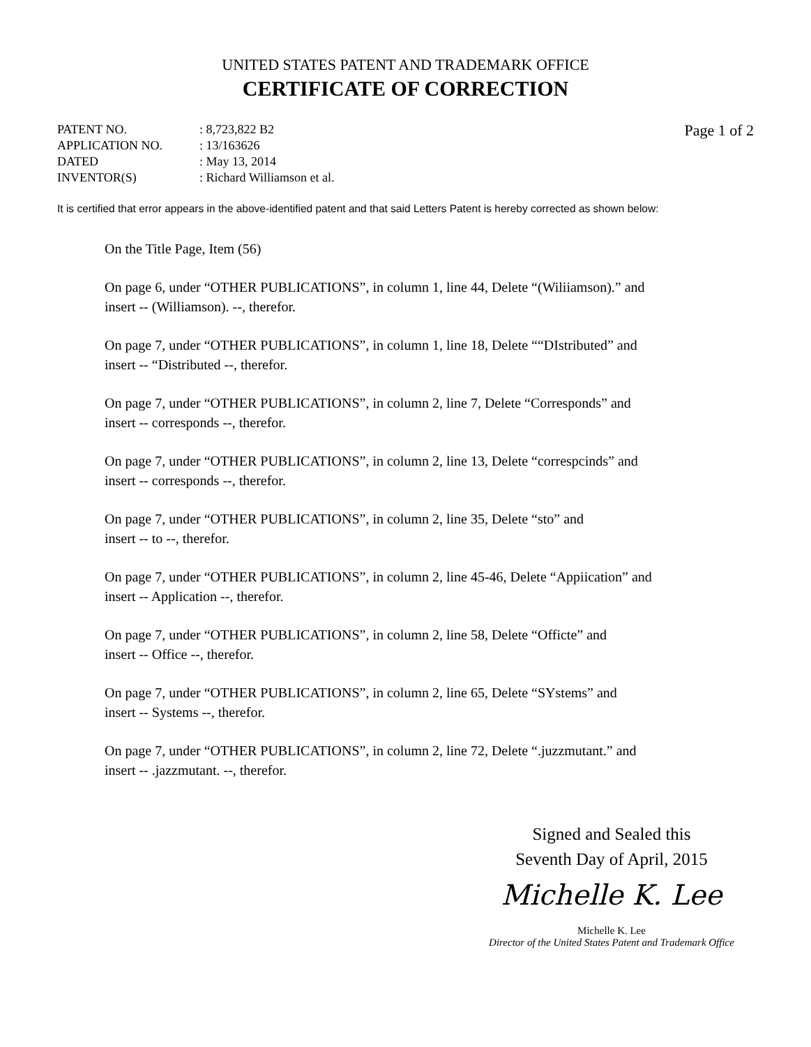UNITED STATES PATENT AND TRADEMARK OFFICE
CERTIFICATE OF CORRECTION
| PATENT NO. | : 8,723,822 B2 |
| APPLICATION NO. | : 13/163626 |
| DATED | : May 13, 2014 |
| INVENTOR(S) | : Richard Williamson et al. |
Page 1 of 2
It is certified that error appears in the above-identified patent and that said Letters Patent is hereby corrected as shown below:
On the Title Page, Item (56)
On page 6, under “OTHER PUBLICATIONS”, in column 1, line 44, Delete “(Wiliiamson).” and
insert -- (Williamson). --, therefor.
On page 7, under “OTHER PUBLICATIONS”, in column 1, line 18, Delete ““DIstributed” and
insert -- “Distributed --, therefor.
On page 7, under “OTHER PUBLICATIONS”, in column 2, line 7, Delete “Corresponds” and
insert -- corresponds --, therefor.
On page 7, under “OTHER PUBLICATIONS”, in column 2, line 13, Delete “correspcinds” and
insert -- corresponds --, therefor.
On page 7, under “OTHER PUBLICATIONS”, in column 2, line 35, Delete “sto” and
insert -- to --, therefor.
On page 7, under “OTHER PUBLICATIONS”, in column 2, line 45-46, Delete “Appiication” and
insert -- Application --, therefor.
On page 7, under “OTHER PUBLICATIONS”, in column 2, line 58, Delete “Officte” and
insert -- Office --, therefor.
On page 7, under “OTHER PUBLICATIONS”, in column 2, line 65, Delete “SYstems” and
insert -- Systems --, therefor.
On page 7, under “OTHER PUBLICATIONS”, in column 2, line 72, Delete “.juzzmutant.” and
insert -- .jazzmutant. --, therefor.
Signed and Sealed this
Seventh Day of April, 2015
Michelle K. Lee
Michelle K. Lee
Director of the United States Patent and Trademark Office